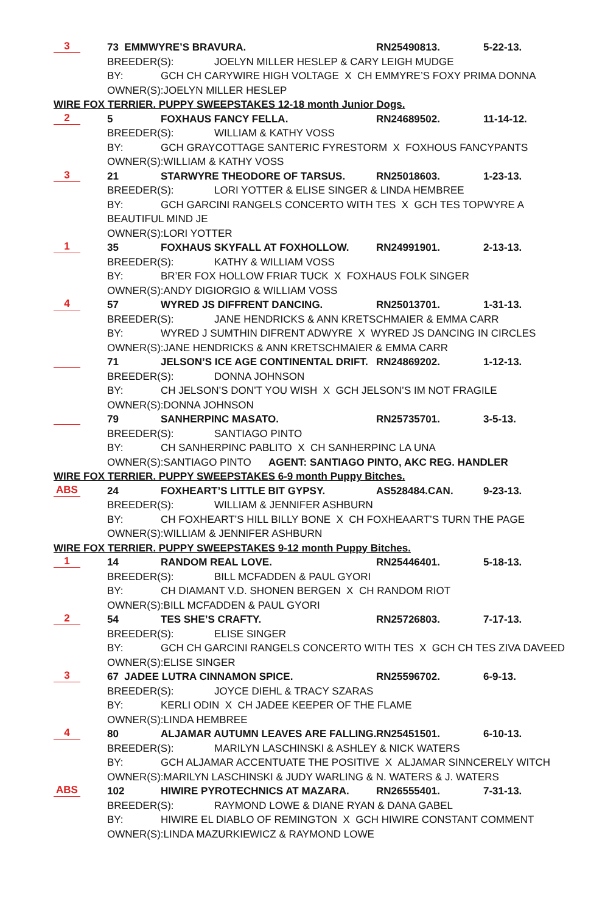3 73 EMMWYRE’S BRAVURA. RN25490813. 5-22-13.
BREEDER(S): JOELYN MILLER HESLEP & CARY LEIGH MUDGE
BY: GCH CH CARYWIRE HIGH VOLTAGE X CH EMMYRE’S FOXY PRIMA DONNA
OWNER(S):JOELYN MILLER HESLEP
WIRE FOX TERRIER. PUPPY SWEEPSTAKES 12-18 month Junior Dogs.
2 5 FOXHAUS FANCY FELLA. RN24689502. 11-14-12.
BREEDER(S): WILLIAM & KATHY VOSS
BY: GCH GRAYCOTTAGE SANTERIC FYRESTORM X FOXHOUS FANCYPANTS
OWNER(S):WILLIAM & KATHY VOSS
3 21 STARWYRE THEODORE OF TARSUS. RN25018603. 1-23-13.
BREEDER(S): LORI YOTTER & ELISE SINGER & LINDA HEMBREE
BY: GCH GARCINI RANGELS CONCERTO WITH TES X GCH TES TOPWYRE A
BEAUTIFUL MIND JE
OWNER(S):LORI YOTTER
1 35 FOXHAUS SKYFALL AT FOXHOLLOW. RN24991901. 2-13-13.
BREEDER(S): KATHY & WILLIAM VOSS
BY: BR’ER FOX HOLLOW FRIAR TUCK X FOXHAUS FOLK SINGER
OWNER(S):ANDY DIGIORGIO & WILLIAM VOSS
4 57 WYRED JS DIFFRENT DANCING. RN25013701. 1-31-13.
BREEDER(S): JANE HENDRICKS & ANN KRETSCHMAIER & EMMA CARR
BY: WYRED J SUMTHIN DIFRENT ADWYRE X WYRED JS DANCING IN CIRCLES
OWNER(S):JANE HENDRICKS & ANN KRETSCHMAIER & EMMA CARR
71 JELSON’S ICE AGE CONTINENTAL DRIFT. RN24869202. 1-12-13.
BREEDER(S): DONNA JOHNSON
BY: CH JELSON’S DON’T YOU WISH X GCH JELSON’S IM NOT FRAGILE
OWNER(S):DONNA JOHNSON
79 SANHERPINC MASATO. RN25735701. 3-5-13.
BREEDER(S): SANTIAGO PINTO
BY: CH SANHERPINC PABLITO X CH SANHERPINC LA UNA
OWNER(S):SANTIAGO PINTO AGENT: SANTIAGO PINTO, AKC REG. HANDLER
WIRE FOX TERRIER. PUPPY SWEEPSTAKES 6-9 month Puppy Bitches.
ABS 24 FOXHEART’S LITTLE BIT GYPSY. AS528484.CAN. 9-23-13.
BREEDER(S): WILLIAM & JENNIFER ASHBURN
BY: CH FOXHEART’S HILL BILLY BONE X CH FOXHEAART’S TURN THE PAGE
OWNER(S):WILLIAM & JENNIFER ASHBURN
WIRE FOX TERRIER. PUPPY SWEEPSTAKES 9-12 month Puppy Bitches.
1 14 RANDOM REAL LOVE. RN25446401. 5-18-13.
BREEDER(S): BILL MCFADDEN & PAUL GYORI
BY: CH DIAMANT V.D. SHONEN BERGEN X CH RANDOM RIOT
OWNER(S):BILL MCFADDEN & PAUL GYORI
2 54 TES SHE’S CRAFTY. RN25726803. 7-17-13.
BREEDER(S): ELISE SINGER
BY: GCH CH GARCINI RANGELS CONCERTO WITH TES X GCH CH TES ZIVA DAVEED
OWNER(S):ELISE SINGER
3 67 JADEE LUTRA CINNAMON SPICE. RN25596702. 6-9-13.
BREEDER(S): JOYCE DIEHL & TRACY SZARAS
BY: KERLI ODIN X CH JADEE KEEPER OF THE FLAME
OWNER(S):LINDA HEMBREE
4 80 ALJAMAR AUTUMN LEAVES ARE FALLING. RN25451501. 6-10-13.
BREEDER(S): MARILYN LASCHINSKI & ASHLEY & NICK WATERS
BY: GCH ALJAMAR ACCENTUATE THE POSITIVE X ALJAMAR SINNCERELY WITCH
OWNER(S):MARILYN LASCHINSKI & JUDY WARLING & N. WATERS & J. WATERS
ABS 102 HIWIRE PYROTECHNICS AT MAZARA. RN26555401. 7-31-13.
BREEDER(S): RAYMOND LOWE & DIANE RYAN & DANA GABEL
BY: HIWIRE EL DIABLO OF REMINGTON X GCH HIWIRE CONSTANT COMMENT
OWNER(S):LINDA MAZURKIEWICZ & RAYMOND LOWE